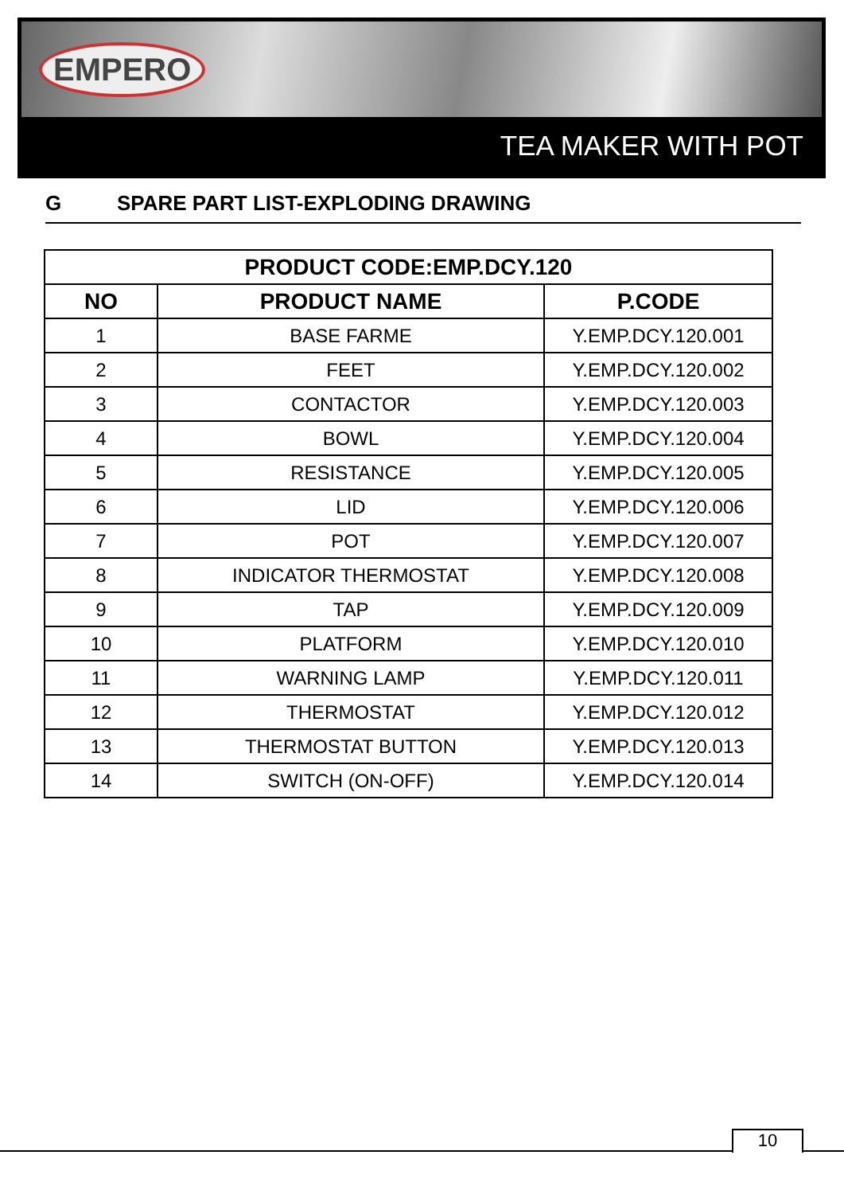EMPERO
TEA MAKER WITH POT
G SPARE PART LIST-EXPLODING DRAWING
| PRODUCT CODE:EMP.DCY.120 | | |
| --- | --- | --- |
| NO | PRODUCT NAME | P.CODE |
| 1 | BASE FARME | Y.EMP.DCY.120.001 |
| 2 | FEET | Y.EMP.DCY.120.002 |
| 3 | CONTACTOR | Y.EMP.DCY.120.003 |
| 4 | BOWL | Y.EMP.DCY.120.004 |
| 5 | RESISTANCE | Y.EMP.DCY.120.005 |
| 6 | LID | Y.EMP.DCY.120.006 |
| 7 | POT | Y.EMP.DCY.120.007 |
| 8 | INDICATOR THERMOSTAT | Y.EMP.DCY.120.008 |
| 9 | TAP | Y.EMP.DCY.120.009 |
| 10 | PLATFORM | Y.EMP.DCY.120.010 |
| 11 | WARNING LAMP | Y.EMP.DCY.120.011 |
| 12 | THERMOSTAT | Y.EMP.DCY.120.012 |
| 13 | THERMOSTAT BUTTON | Y.EMP.DCY.120.013 |
| 14 | SWITCH (ON-OFF) | Y.EMP.DCY.120.014 |
10